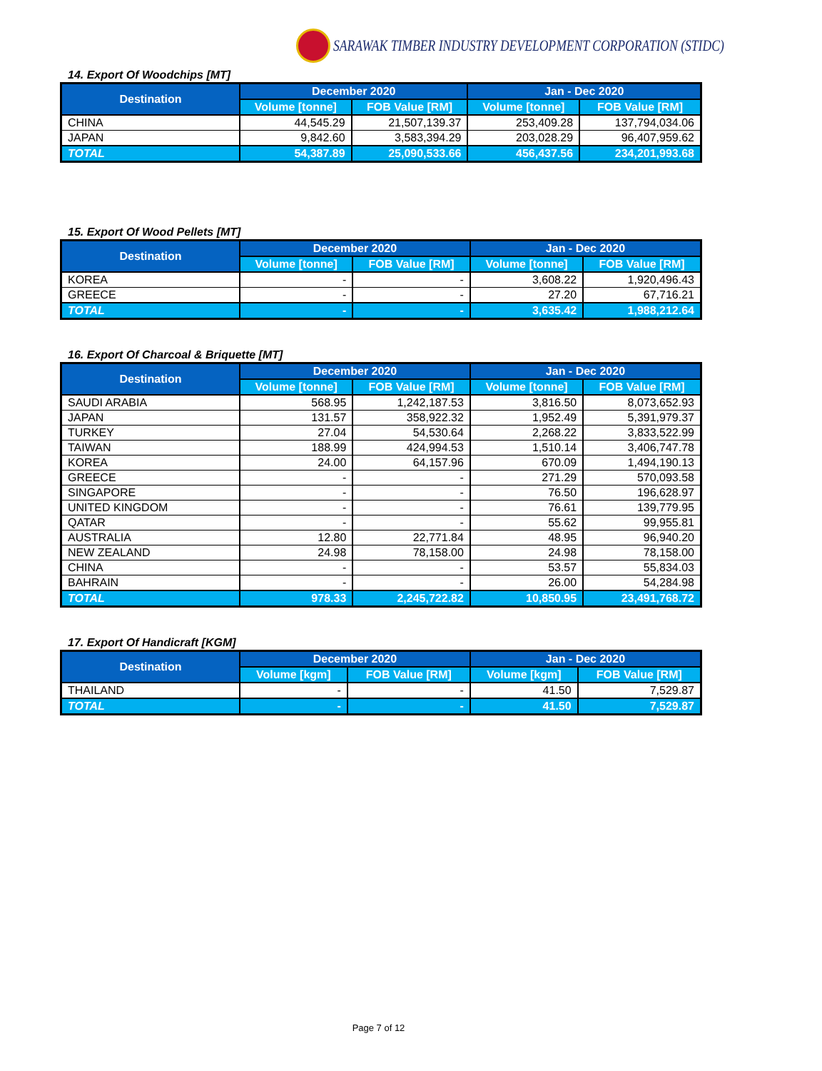SARAWAK TIMBER INDUSTRY DEVELOPMENT CORPORATION (STIDC)
14. Export Of Woodchips [MT]
| Destination | December 2020 | | Jan - Dec 2020 | |
| --- | --- | --- | --- | --- |
| | Volume [tonne] | FOB Value [RM] | Volume [tonne] | FOB Value [RM] |
| CHINA | 44,545.29 | 21,507,139.37 | 253,409.28 | 137,794,034.06 |
| JAPAN | 9,842.60 | 3,583,394.29 | 203,028.29 | 96,407,959.62 |
| TOTAL | 54,387.89 | 25,090,533.66 | 456,437.56 | 234,201,993.68 |
15. Export Of Wood Pellets [MT]
| Destination | December 2020 | | Jan - Dec 2020 | |
| --- | --- | --- | --- | --- |
| | Volume [tonne] | FOB Value [RM] | Volume [tonne] | FOB Value [RM] |
| KOREA | - | - | 3,608.22 | 1,920,496.43 |
| GREECE | - | - | 27.20 | 67,716.21 |
| TOTAL | - | - | 3,635.42 | 1,988,212.64 |
16. Export Of Charcoal & Briquette [MT]
| Destination | December 2020 | | Jan - Dec 2020 | |
| --- | --- | --- | --- | --- |
| | Volume [tonne] | FOB Value [RM] | Volume [tonne] | FOB Value [RM] |
| SAUDI ARABIA | 568.95 | 1,242,187.53 | 3,816.50 | 8,073,652.93 |
| JAPAN | 131.57 | 358,922.32 | 1,952.49 | 5,391,979.37 |
| TURKEY | 27.04 | 54,530.64 | 2,268.22 | 3,833,522.99 |
| TAIWAN | 188.99 | 424,994.53 | 1,510.14 | 3,406,747.78 |
| KOREA | 24.00 | 64,157.96 | 670.09 | 1,494,190.13 |
| GREECE | - | - | 271.29 | 570,093.58 |
| SINGAPORE | - | - | 76.50 | 196,628.97 |
| UNITED KINGDOM | - | - | 76.61 | 139,779.95 |
| QATAR | - | - | 55.62 | 99,955.81 |
| AUSTRALIA | 12.80 | 22,771.84 | 48.95 | 96,940.20 |
| NEW ZEALAND | 24.98 | 78,158.00 | 24.98 | 78,158.00 |
| CHINA | - | - | 53.57 | 55,834.03 |
| BAHRAIN | - | - | 26.00 | 54,284.98 |
| TOTAL | 978.33 | 2,245,722.82 | 10,850.95 | 23,491,768.72 |
17. Export Of Handicraft [KGM]
| Destination | December 2020 | | Jan - Dec 2020 | |
| --- | --- | --- | --- | --- |
| | Volume [kgm] | FOB Value [RM] | Volume [kgm] | FOB Value [RM] |
| THAILAND | - | - | 41.50 | 7,529.87 |
| TOTAL | - | - | 41.50 | 7,529.87 |
Page 7 of 12